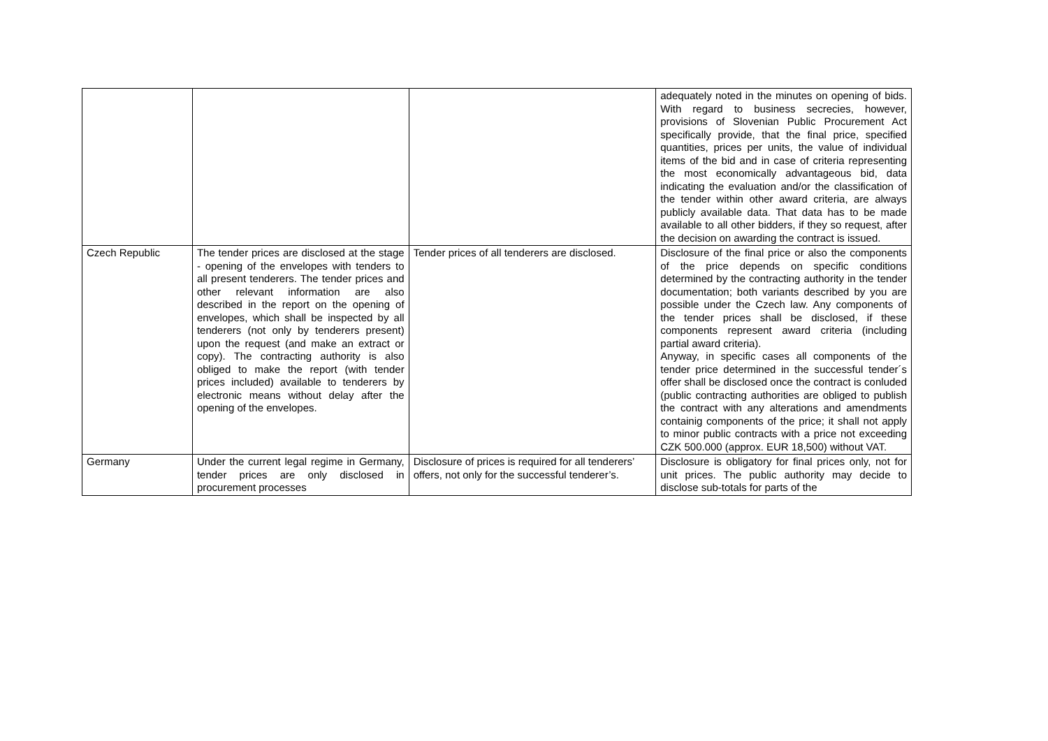| | | | adequately noted in the minutes on opening of bids. With regard to business secrecies, however, provisions of Slovenian Public Procurement Act specifically provide, that the final price, specified quantities, prices per units, the value of individual items of the bid and in case of criteria representing the most economically advantageous bid, data indicating the evaluation and/or the classification of the tender within other award criteria, are always publicly available data. That data has to be made available to all other bidders, if they so request, after the decision on awarding the contract is issued. |
| Czech Republic | The tender prices are disclosed at the stage - opening of the envelopes with tenders to all present tenderers. The tender prices and other relevant information are also described in the report on the opening of envelopes, which shall be inspected by all tenderers (not only by tenderers present) upon the request (and make an extract or copy). The contracting authority is also obliged to make the report (with tender prices included) available to tenderers by electronic means without delay after the opening of the envelopes. | Tender prices of all tenderers are disclosed. | Disclosure of the final price or also the components of the price depends on specific conditions determined by the contracting authority in the tender documentation; both variants described by you are possible under the Czech law. Any components of the tender prices shall be disclosed, if these components represent award criteria (including partial award criteria). Anyway, in specific cases all components of the tender price determined in the successful tender´s offer shall be disclosed once the contract is conluded (public contracting authorities are obliged to publish the contract with any alterations and amendments containig components of the price; it shall not apply to minor public contracts with a price not exceeding CZK 500.000 (approx. EUR 18,500) without VAT. |
| Germany | Under the current legal regime in Germany, tender prices are only disclosed in procurement processes | Disclosure of prices is required for all tenderers’ offers, not only for the successful tenderer’s. | Disclosure is obligatory for final prices only, not for unit prices. The public authority may decide to disclose sub-totals for parts of the |